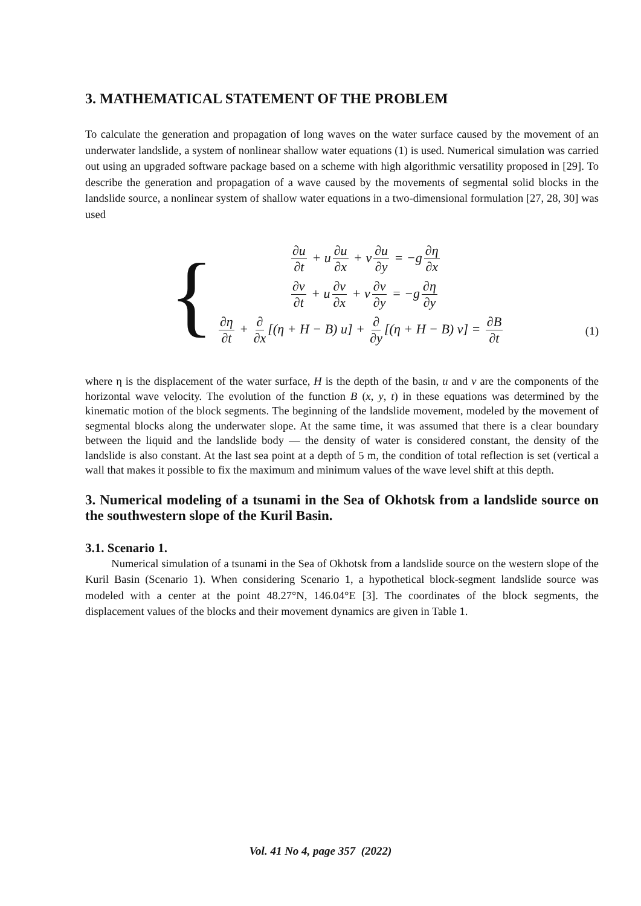3. MATHEMATICAL STATEMENT OF THE PROBLEM
To calculate the generation and propagation of long waves on the water surface caused by the movement of an underwater landslide, a system of nonlinear shallow water equations (1) is used. Numerical simulation was carried out using an upgraded software package based on a scheme with high algorithmic versatility proposed in [29]. To describe the generation and propagation of a wave caused by the movements of segmental solid blocks in the landslide source, a nonlinear system of shallow water equations in a two-dimensional formulation [27, 28, 30] was used
{
∂u ∂t + u ∂u ∂x + v ∂u ∂y = −g ∂η ∂x
∂v ∂t + u ∂v ∂x + v ∂v ∂y = −g ∂η ∂y
∂η ∂t + ∂ ∂x [(η + H − B) u] + ∂ ∂y [(η + H − B) v] = ∂B ∂t
(1)
where η is the displacement of the water surface, H is the depth of the basin, u and v are the components of the horizontal wave velocity. The evolution of the function B (x, y, t) in these equations was determined by the kinematic motion of the block segments. The beginning of the landslide movement, modeled by the movement of segmental blocks along the underwater slope. At the same time, it was assumed that there is a clear boundary between the liquid and the landslide body — the density of water is considered constant, the density of the landslide is also constant. At the last sea point at a depth of 5 m, the condition of total reflection is set (vertical a wall that makes it possible to fix the maximum and minimum values of the wave level shift at this depth.
3. Numerical modeling of a tsunami in the Sea of Okhotsk from a landslide source on the southwestern slope of the Kuril Basin.
3.1. Scenario 1.
Numerical simulation of a tsunami in the Sea of Okhotsk from a landslide source on the western slope of the Kuril Basin (Scenario 1). When considering Scenario 1, a hypothetical block-segment landslide source was modeled with a center at the point 48.27°N, 146.04°E [3]. The coordinates of the block segments, the displacement values of the blocks and their movement dynamics are given in Table 1.
Vol. 41 No 4, page 357 (2022)